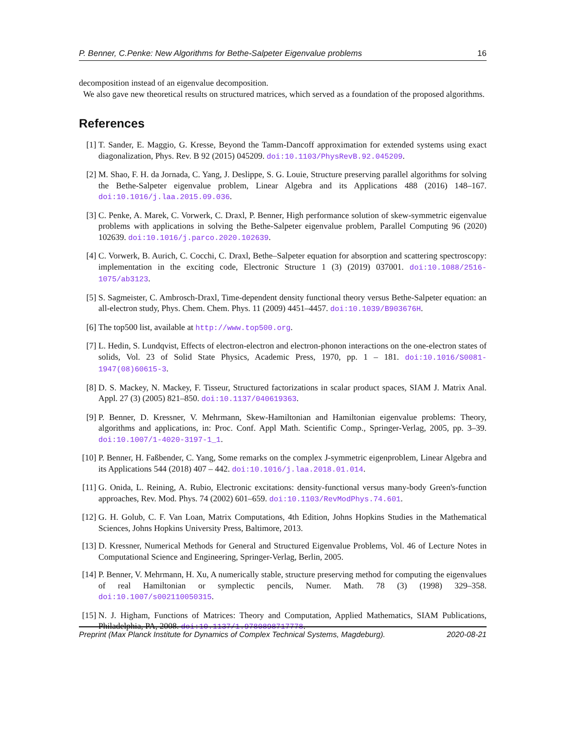P. Benner, C.Penke: New Algorithms for Bethe-Salpeter Eigenvalue problems 16
decomposition instead of an eigenvalue decomposition.
We also gave new theoretical results on structured matrices, which served as a foundation of the proposed algorithms.
References
[1] T. Sander, E. Maggio, G. Kresse, Beyond the Tamm-Dancoff approximation for extended systems using exact diagonalization, Phys. Rev. B 92 (2015) 045209. doi:10.1103/PhysRevB.92.045209.
[2] M. Shao, F. H. da Jornada, C. Yang, J. Deslippe, S. G. Louie, Structure preserving parallel algorithms for solving the Bethe-Salpeter eigenvalue problem, Linear Algebra and its Applications 488 (2016) 148–167. doi:10.1016/j.laa.2015.09.036.
[3] C. Penke, A. Marek, C. Vorwerk, C. Draxl, P. Benner, High performance solution of skew-symmetric eigenvalue problems with applications in solving the Bethe-Salpeter eigenvalue problem, Parallel Computing 96 (2020) 102639. doi:10.1016/j.parco.2020.102639.
[4] C. Vorwerk, B. Aurich, C. Cocchi, C. Draxl, Bethe–Salpeter equation for absorption and scattering spectroscopy: implementation in the exciting code, Electronic Structure 1 (3) (2019) 037001. doi:10.1088/2516-1075/ab3123.
[5] S. Sagmeister, C. Ambrosch-Draxl, Time-dependent density functional theory versus Bethe-Salpeter equation: an all-electron study, Phys. Chem. Chem. Phys. 11 (2009) 4451–4457. doi:10.1039/B903676H.
[6] The top500 list, available at http://www.top500.org.
[7] L. Hedin, S. Lundqvist, Effects of electron-electron and electron-phonon interactions on the one-electron states of solids, Vol. 23 of Solid State Physics, Academic Press, 1970, pp. 1 – 181. doi:10.1016/S0081-1947(08)60615-3.
[8] D. S. Mackey, N. Mackey, F. Tisseur, Structured factorizations in scalar product spaces, SIAM J. Matrix Anal. Appl. 27 (3) (2005) 821–850. doi:10.1137/040619363.
[9] P. Benner, D. Kressner, V. Mehrmann, Skew-Hamiltonian and Hamiltonian eigenvalue problems: Theory, algorithms and applications, in: Proc. Conf. Appl Math. Scientific Comp., Springer-Verlag, 2005, pp. 3–39. doi:10.1007/1-4020-3197-1_1.
[10] P. Benner, H. Faßbender, C. Yang, Some remarks on the complex J-symmetric eigenproblem, Linear Algebra and its Applications 544 (2018) 407 – 442. doi:10.1016/j.laa.2018.01.014.
[11] G. Onida, L. Reining, A. Rubio, Electronic excitations: density-functional versus many-body Green's-function approaches, Rev. Mod. Phys. 74 (2002) 601–659. doi:10.1103/RevModPhys.74.601.
[12] G. H. Golub, C. F. Van Loan, Matrix Computations, 4th Edition, Johns Hopkins Studies in the Mathematical Sciences, Johns Hopkins University Press, Baltimore, 2013.
[13] D. Kressner, Numerical Methods for General and Structured Eigenvalue Problems, Vol. 46 of Lecture Notes in Computational Science and Engineering, Springer-Verlag, Berlin, 2005.
[14] P. Benner, V. Mehrmann, H. Xu, A numerically stable, structure preserving method for computing the eigenvalues of real Hamiltonian or symplectic pencils, Numer. Math. 78 (3) (1998) 329–358. doi:10.1007/s002110050315.
[15] N. J. Higham, Functions of Matrices: Theory and Computation, Applied Mathematics, SIAM Publications, Philadelphia, PA, 2008. doi:10.1137/1.9780898717778.
Preprint (Max Planck Institute for Dynamics of Complex Technical Systems, Magdeburg). 2020-08-21